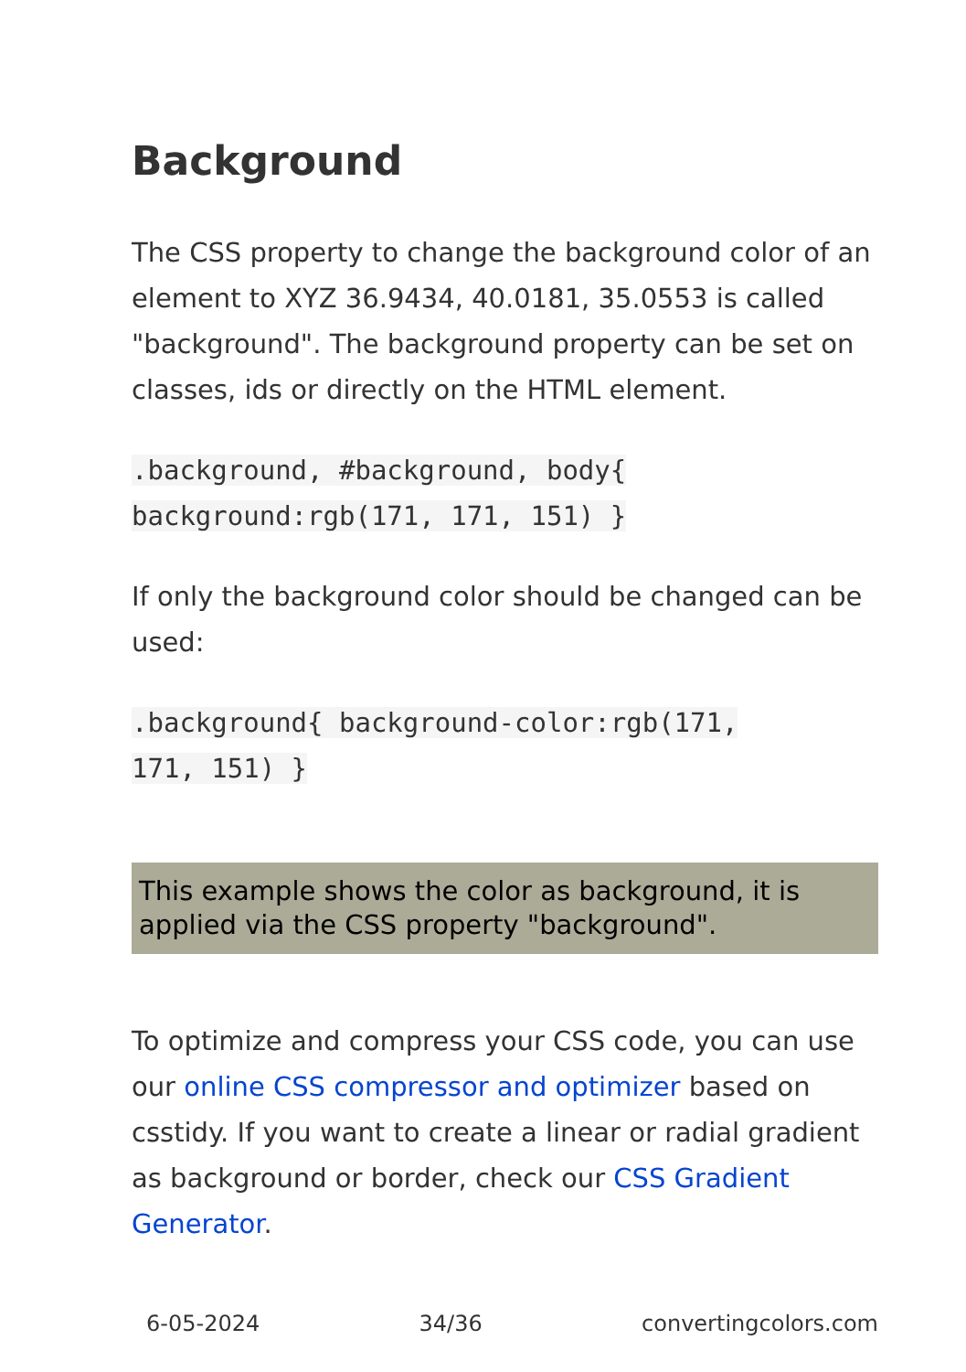Background
The CSS property to change the background color of an element to XYZ 36.9434, 40.0181, 35.0553 is called "background". The background property can be set on classes, ids or directly on the HTML element.
.background, #background, body{
background:rgb(171, 171, 151) }
If only the background color should be changed can be used:
.background{ background-color:rgb(171,
171, 151) }
This example shows the color as background, it is applied via the CSS property "background".
To optimize and compress your CSS code, you can use our online CSS compressor and optimizer based on csstidy. If you want to create a linear or radial gradient as background or border, check our CSS Gradient Generator.
6-05-2024 34/36 convertingcolors.com